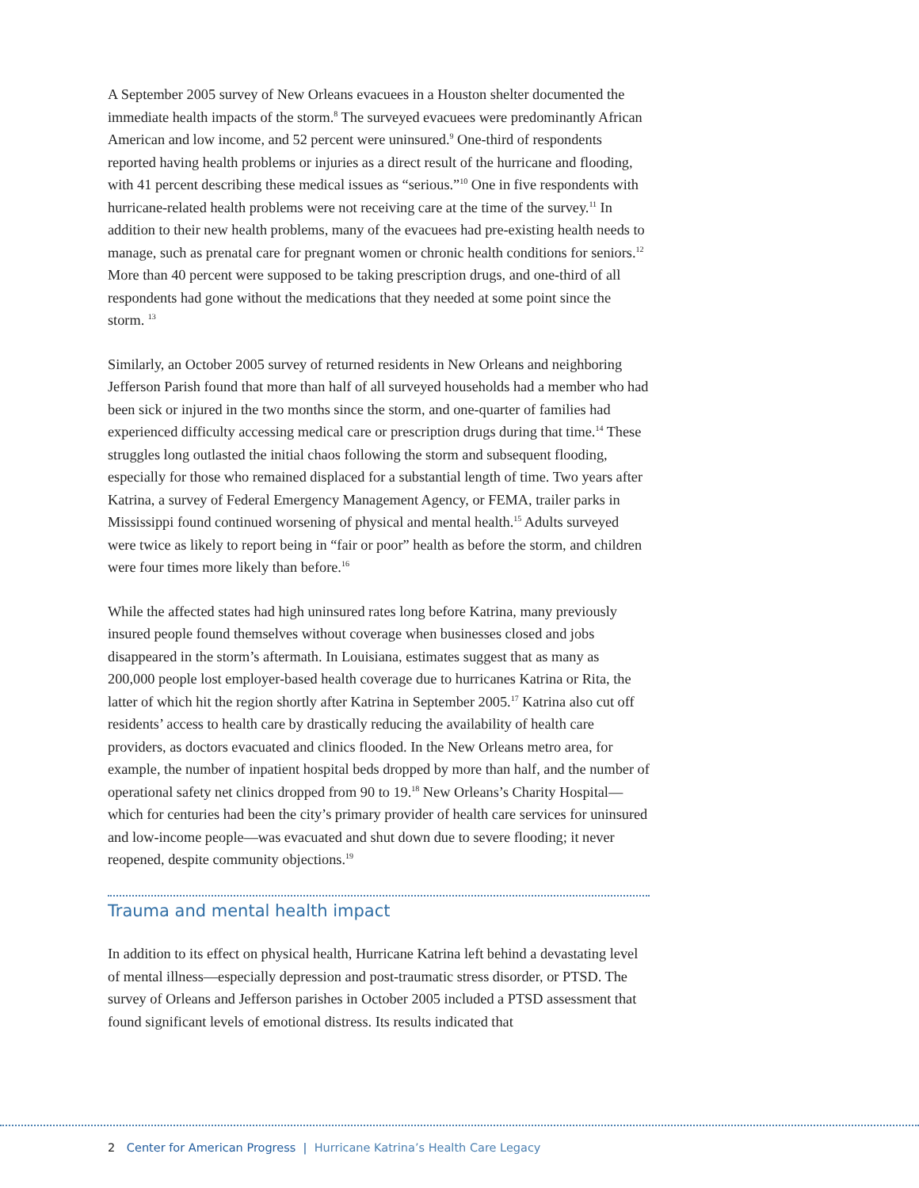A September 2005 survey of New Orleans evacuees in a Houston shelter documented the immediate health impacts of the storm.<sup>8</sup> The surveyed evacuees were predominantly African American and low income, and 52 percent were uninsured.<sup>9</sup> One-third of respondents reported having health problems or injuries as a direct result of the hurricane and flooding, with 41 percent describing these medical issues as “serious.”<sup>10</sup> One in five respondents with hurricane-related health problems were not receiving care at the time of the survey.<sup>11</sup> In addition to their new health problems, many of the evacuees had pre-existing health needs to manage, such as prenatal care for pregnant women or chronic health conditions for seniors.<sup>12</sup> More than 40 percent were supposed to be taking prescription drugs, and one-third of all respondents had gone without the medications that they needed at some point since the storm. <sup>13</sup>
Similarly, an October 2005 survey of returned residents in New Orleans and neighboring Jefferson Parish found that more than half of all surveyed households had a member who had been sick or injured in the two months since the storm, and one-quarter of families had experienced difficulty accessing medical care or prescription drugs during that time.<sup>14</sup> These struggles long outlasted the initial chaos following the storm and subsequent flooding, especially for those who remained displaced for a substantial length of time. Two years after Katrina, a survey of Federal Emergency Management Agency, or FEMA, trailer parks in Mississippi found continued worsening of physical and mental health.<sup>15</sup> Adults surveyed were twice as likely to report being in “fair or poor” health as before the storm, and children were four times more likely than before.<sup>16</sup>
While the affected states had high uninsured rates long before Katrina, many previously insured people found themselves without coverage when businesses closed and jobs disappeared in the storm’s aftermath. In Louisiana, estimates suggest that as many as 200,000 people lost employer-based health coverage due to hurricanes Katrina or Rita, the latter of which hit the region shortly after Katrina in September 2005.<sup>17</sup> Katrina also cut off residents’ access to health care by drastically reducing the availability of health care providers, as doctors evacuated and clinics flooded. In the New Orleans metro area, for example, the number of inpatient hospital beds dropped by more than half, and the number of operational safety net clinics dropped from 90 to 19.<sup>18</sup> New Orleans’s Charity Hospital—which for centuries had been the city’s primary provider of health care services for uninsured and low-income people—was evacuated and shut down due to severe flooding; it never reopened, despite community objections.<sup>19</sup>
Trauma and mental health impact
In addition to its effect on physical health, Hurricane Katrina left behind a devastating level of mental illness—especially depression and post-traumatic stress disorder, or PTSD. The survey of Orleans and Jefferson parishes in October 2005 included a PTSD assessment that found significant levels of emotional distress. Its results indicated that
2 Center for American Progress | Hurricane Katrina’s Health Care Legacy